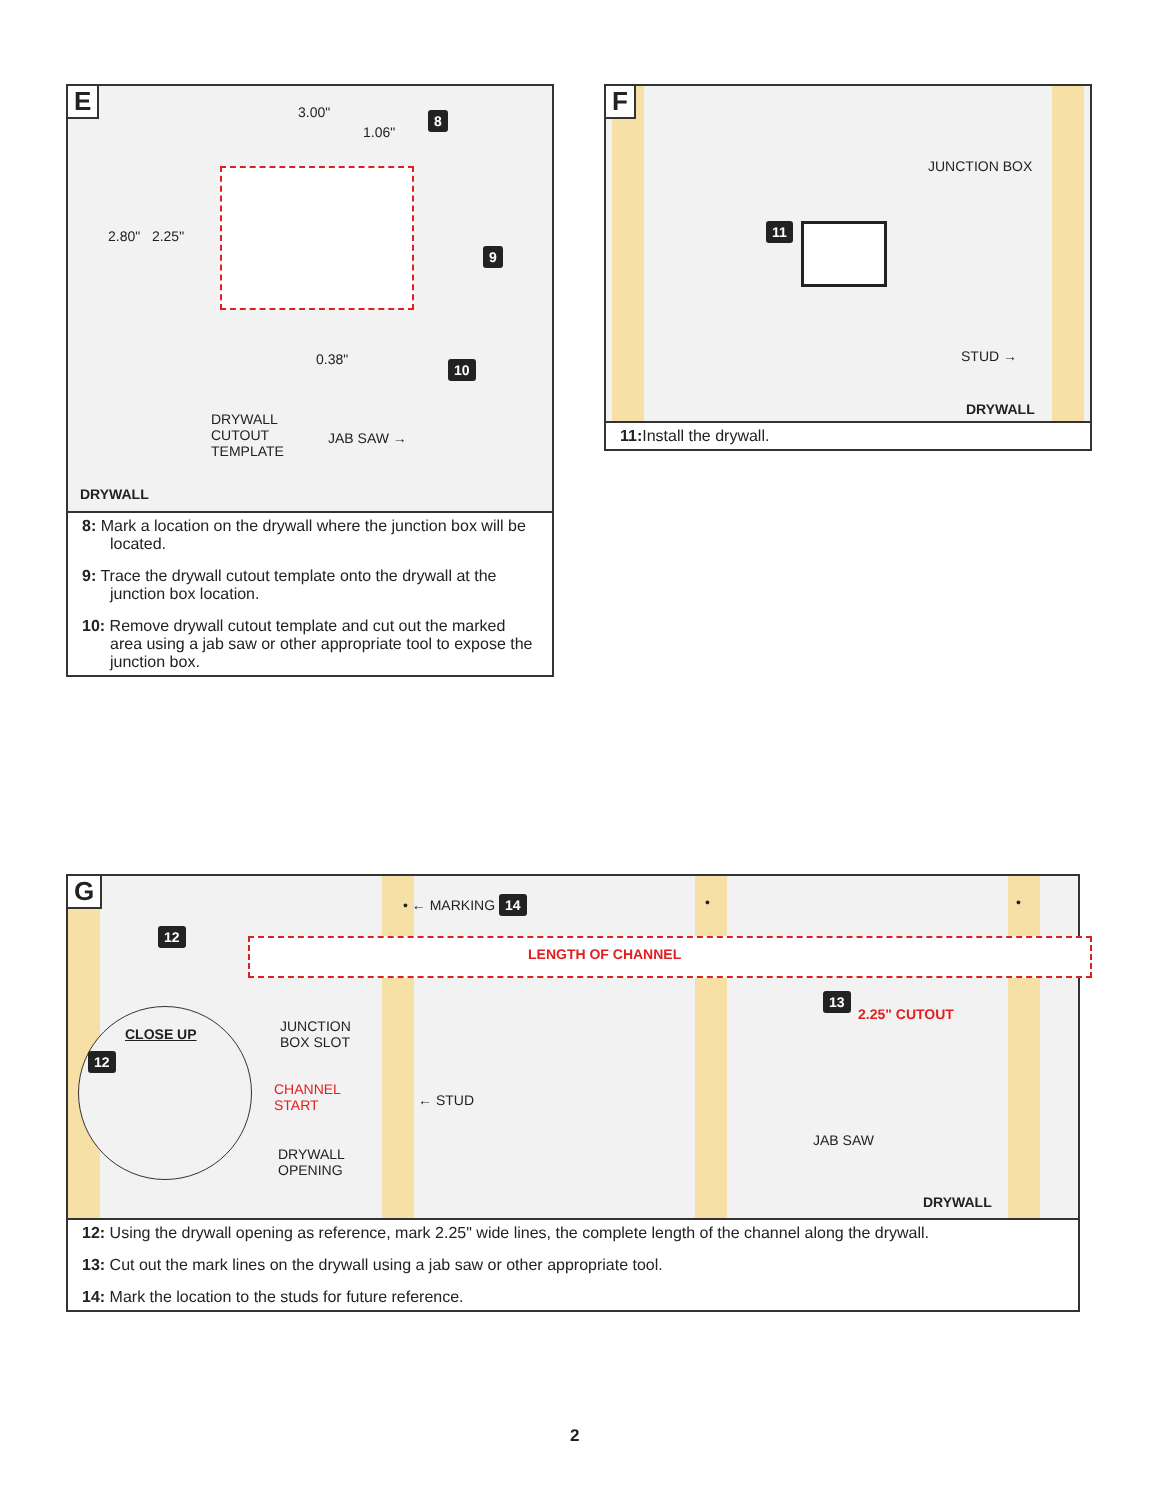E 3.00"
1.06"
8
2.80" 2.25"
9
0.38" 10
DRYWALL
CUTOUT
TEMPLATE
JAB SAW →
DRYWALL
8: Mark a location on the drywall where the junction box will be located.
9: Trace the drywall cutout template onto the drywall at the junction box location.
10: Remove drywall cutout template and cut out the marked area using a jab saw or other appropriate tool to expose the junction box.
F
JUNCTION BOX
11
STUD →
DRYWALL
11: Install the drywall.
G • ← MARKING 14 • •
LENGTH OF CHANNEL
12
CLOSE UP
12
JUNCTION
BOX SLOT
CHANNEL
START
DRYWALL
OPENING
← STUD
13
2.25" CUTOUT
JAB SAW
DRYWALL
12: Using the drywall opening as reference, mark 2.25" wide lines, the complete length of the channel along the drywall.
13: Cut out the mark lines on the drywall using a jab saw or other appropriate tool.
14: Mark the location to the studs for future reference.
2